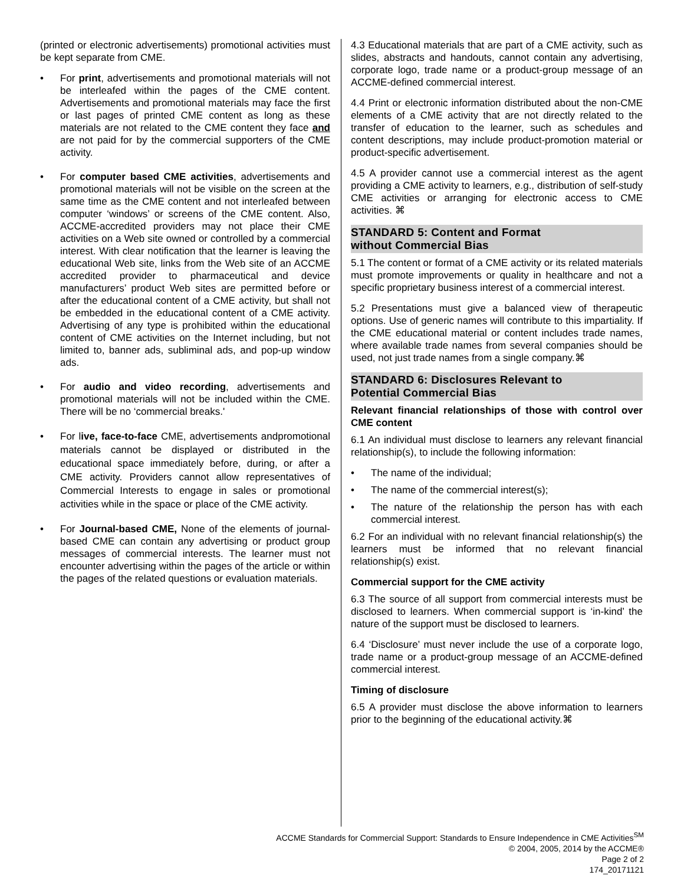(printed or electronic advertisements) promotional activities must be kept separate from CME.
• For print, advertisements and promotional materials will not be interleafed within the pages of the CME content. Advertisements and promotional materials may face the first or last pages of printed CME content as long as these materials are not related to the CME content they face and are not paid for by the commercial supporters of the CME activity.
• For computer based CME activities, advertisements and promotional materials will not be visible on the screen at the same time as the CME content and not interleafed between computer ‘windows’ or screens of the CME content. Also, ACCME-accredited providers may not place their CME activities on a Web site owned or controlled by a commercial interest. With clear notification that the learner is leaving the educational Web site, links from the Web site of an ACCME accredited provider to pharmaceutical and device manufacturers’ product Web sites are permitted before or after the educational content of a CME activity, but shall not be embedded in the educational content of a CME activity. Advertising of any type is prohibited within the educational content of CME activities on the Internet including, but not limited to, banner ads, subliminal ads, and pop-up window ads.
• For audio and video recording, advertisements and promotional materials will not be included within the CME. There will be no ‘commercial breaks.'
• For live, face-to-face CME, advertisements andpromotional materials cannot be displayed or distributed in the educational space immediately before, during, or after a CME activity. Providers cannot allow representatives of Commercial Interests to engage in sales or promotional activities while in the space or place of the CME activity.
• For Journal-based CME, None of the elements of journal-based CME can contain any advertising or product group messages of commercial interests. The learner must not encounter advertising within the pages of the article or within the pages of the related questions or evaluation materials.
4.3 Educational materials that are part of a CME activity, such as slides, abstracts and handouts, cannot contain any advertising, corporate logo, trade name or a product-group message of an ACCME-defined commercial interest.
4.4 Print or electronic information distributed about the non-CME elements of a CME activity that are not directly related to the transfer of education to the learner, such as schedules and content descriptions, may include product-promotion material or product-specific advertisement.
4.5 A provider cannot use a commercial interest as the agent providing a CME activity to learners, e.g., distribution of self-study CME activities or arranging for electronic access to CME activities. ⌘
STANDARD 5: Content and Format
without Commercial Bias
5.1 The content or format of a CME activity or its related materials must promote improvements or quality in healthcare and not a specific proprietary business interest of a commercial interest.
5.2 Presentations must give a balanced view of therapeutic options. Use of generic names will contribute to this impartiality. If the CME educational material or content includes trade names, where available trade names from several companies should be used, not just trade names from a single company.⌘
STANDARD 6: Disclosures Relevant to
Potential Commercial Bias
Relevant financial relationships of those with control over CME content
6.1 An individual must disclose to learners any relevant financial relationship(s), to include the following information:
• The name of the individual;
• The name of the commercial interest(s);
• The nature of the relationship the person has with each commercial interest.
6.2 For an individual with no relevant financial relationship(s) the learners must be informed that no relevant financial relationship(s) exist.
Commercial support for the CME activity
6.3 The source of all support from commercial interests must be disclosed to learners. When commercial support is ‘in-kind’ the nature of the support must be disclosed to learners.
6.4 ‘Disclosure’ must never include the use of a corporate logo, trade name or a product-group message of an ACCME-defined commercial interest.
Timing of disclosure
6.5 A provider must disclose the above information to learners prior to the beginning of the educational activity.⌘
ACCME Standards for Commercial Support: Standards to Ensure Independence in CME Activities<sup>SM</sup>
© 2004, 2005, 2014 by the ACCME®
Page 2 of 2
174_20171121